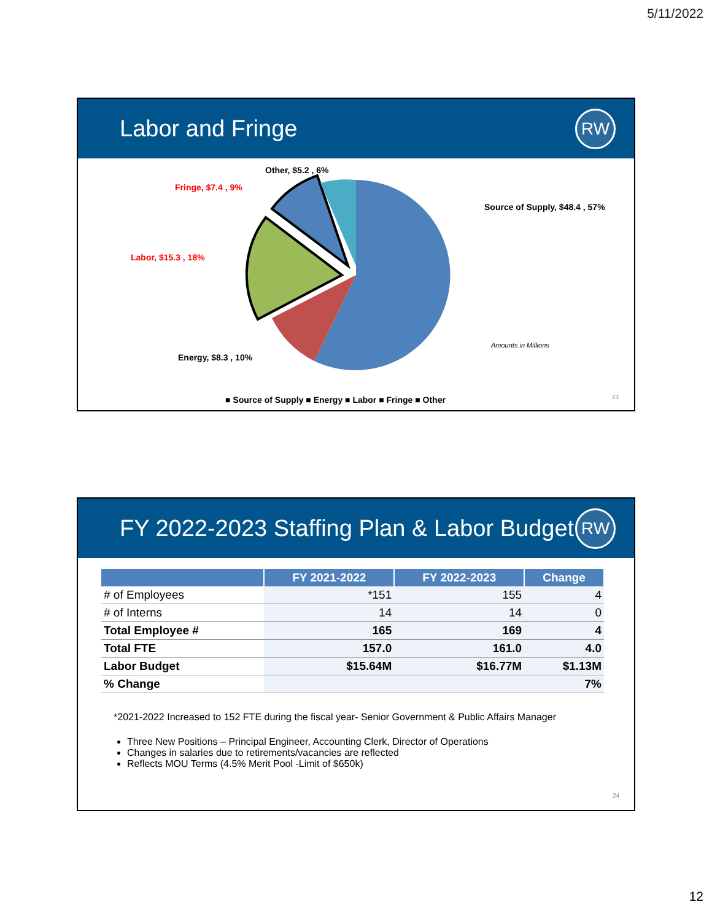5/11/2022
Labor and Fringe
RW
Other, $5.2 , 6%
Fringe, $7.4 , 9%
Source of Supply, $48.4 , 57%
Labor, $15.3 , 18%
Energy, $8.3 , 10%
Amounts in Millions
■ Source of Supply ■ Energy ■ Labor ■ Fringe ■ Other
23
FY 2022-2023 Staffing Plan & Labor Budget
RW
| | FY 2021-2022 | FY 2022-2023 | Change |
| --- | --- | --- | --- |
| # of Employees | *151 | 155 | 4 |
| # of Interns | 14 | 14 | 0 |
| Total Employee # | 165 | 169 | 4 |
| Total FTE | 157.0 | 161.0 | 4.0 |
| Labor Budget | $15.64M | $16.77M | $1.13M |
| % Change | | | 7% |
*2021-2022 Increased to 152 FTE during the fiscal year- Senior Government & Public Affairs Manager
Three New Positions – Principal Engineer, Accounting Clerk, Director of Operations
Changes in salaries due to retirements/vacancies are reflected
Reflects MOU Terms (4.5% Merit Pool -Limit of $650k)
24
12